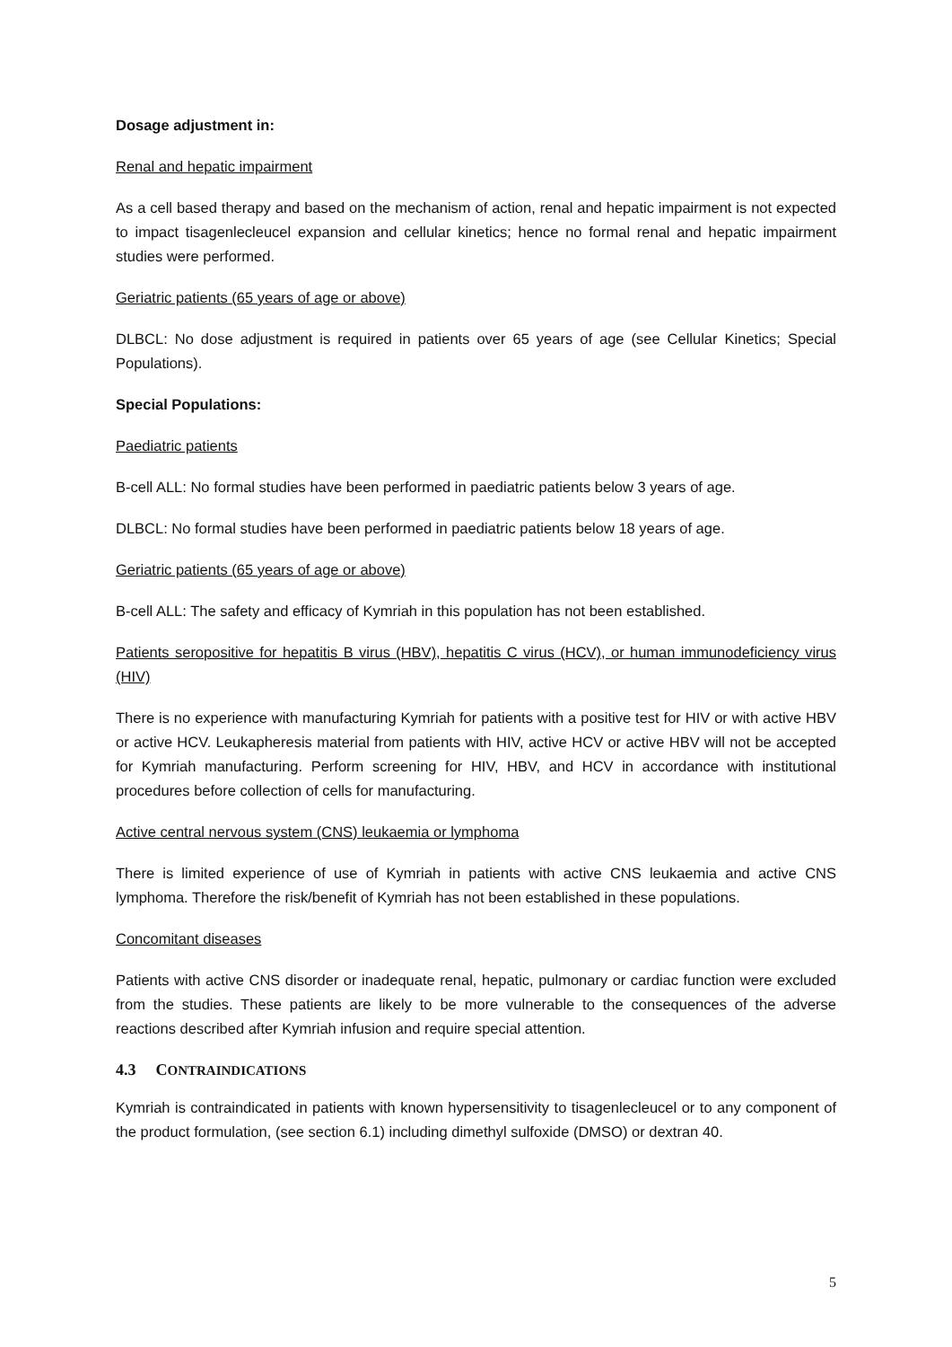Dosage adjustment in:
Renal and hepatic impairment
As a cell based therapy and based on the mechanism of action, renal and hepatic impairment is not expected to impact tisagenlecleucel expansion and cellular kinetics; hence no formal renal and hepatic impairment studies were performed.
Geriatric patients (65 years of age or above)
DLBCL: No dose adjustment is required in patients over 65 years of age (see Cellular Kinetics; Special Populations).
Special Populations:
Paediatric patients
B-cell ALL: No formal studies have been performed in paediatric patients below 3 years of age.
DLBCL: No formal studies have been performed in paediatric patients below 18 years of age.
Geriatric patients (65 years of age or above)
B-cell ALL: The safety and efficacy of Kymriah in this population has not been established.
Patients seropositive for hepatitis B virus (HBV), hepatitis C virus (HCV), or human immunodeficiency virus (HIV)
There is no experience with manufacturing Kymriah for patients with a positive test for HIV or with active HBV or active HCV. Leukapheresis material from patients with HIV, active HCV or active HBV will not be accepted for Kymriah manufacturing. Perform screening for HIV, HBV, and HCV in accordance with institutional procedures before collection of cells for manufacturing.
Active central nervous system (CNS) leukaemia or lymphoma
There is limited experience of use of Kymriah in patients with active CNS leukaemia and active CNS lymphoma. Therefore the risk/benefit of Kymriah has not been established in these populations.
Concomitant diseases
Patients with active CNS disorder or inadequate renal, hepatic, pulmonary or cardiac function were excluded from the studies. These patients are likely to be more vulnerable to the consequences of the adverse reactions described after Kymriah infusion and require special attention.
4.3 CONTRAINDICATIONS
Kymriah is contraindicated in patients with known hypersensitivity to tisagenlecleucel or to any component of the product formulation, (see section 6.1) including dimethyl sulfoxide (DMSO) or dextran 40.
5